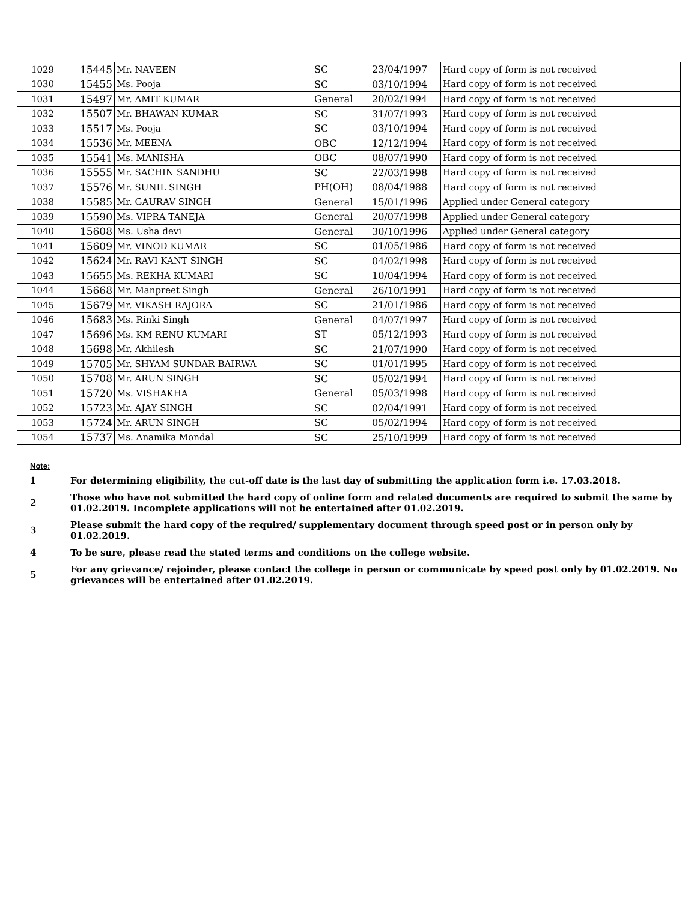| 1029 | 15445 | Mr. NAVEEN | SC | 23/04/1997 | Hard copy of form is not received |
| 1030 | 15455 | Ms. Pooja | SC | 03/10/1994 | Hard copy of form is not received |
| 1031 | 15497 | Mr. AMIT KUMAR | General | 20/02/1994 | Hard copy of form is not received |
| 1032 | 15507 | Mr. BHAWAN KUMAR | SC | 31/07/1993 | Hard copy of form is not received |
| 1033 | 15517 | Ms. Pooja | SC | 03/10/1994 | Hard copy of form is not received |
| 1034 | 15536 | Mr. MEENA | OBC | 12/12/1994 | Hard copy of form is not received |
| 1035 | 15541 | Ms. MANISHA | OBC | 08/07/1990 | Hard copy of form is not received |
| 1036 | 15555 | Mr. SACHIN SANDHU | SC | 22/03/1998 | Hard copy of form is not received |
| 1037 | 15576 | Mr. SUNIL SINGH | PH(OH) | 08/04/1988 | Hard copy of form is not received |
| 1038 | 15585 | Mr. GAURAV SINGH | General | 15/01/1996 | Applied under General category |
| 1039 | 15590 | Ms. VIPRA TANEJA | General | 20/07/1998 | Applied under General category |
| 1040 | 15608 | Ms. Usha devi | General | 30/10/1996 | Applied under General category |
| 1041 | 15609 | Mr. VINOD KUMAR | SC | 01/05/1986 | Hard copy of form is not received |
| 1042 | 15624 | Mr. RAVI KANT SINGH | SC | 04/02/1998 | Hard copy of form is not received |
| 1043 | 15655 | Ms. REKHA KUMARI | SC | 10/04/1994 | Hard copy of form is not received |
| 1044 | 15668 | Mr. Manpreet Singh | General | 26/10/1991 | Hard copy of form is not received |
| 1045 | 15679 | Mr. VIKASH RAJORA | SC | 21/01/1986 | Hard copy of form is not received |
| 1046 | 15683 | Ms. Rinki Singh | General | 04/07/1997 | Hard copy of form is not received |
| 1047 | 15696 | Ms. KM RENU KUMARI | ST | 05/12/1993 | Hard copy of form is not received |
| 1048 | 15698 | Mr. Akhilesh | SC | 21/07/1990 | Hard copy of form is not received |
| 1049 | 15705 | Mr. SHYAM SUNDAR BAIRWA | SC | 01/01/1995 | Hard copy of form is not received |
| 1050 | 15708 | Mr. ARUN SINGH | SC | 05/02/1994 | Hard copy of form is not received |
| 1051 | 15720 | Ms. VISHAKHA | General | 05/03/1998 | Hard copy of form is not received |
| 1052 | 15723 | Mr. AJAY SINGH | SC | 02/04/1991 | Hard copy of form is not received |
| 1053 | 15724 | Mr. ARUN SINGH | SC | 05/02/1994 | Hard copy of form is not received |
| 1054 | 15737 | Ms. Anamika Mondal | SC | 25/10/1999 | Hard copy of form is not received |
Note:
1
For determining eligibility, the cut-off date is the last day of submitting the application form i.e. 17.03.2018.
2
Those who have not submitted the hard copy of online form and related documents are required to submit the same by 01.02.2019. Incomplete applications will not be entertained after 01.02.2019.
3
Please submit the hard copy of the required/ supplementary document through speed post or in person only by 01.02.2019.
4 To be sure, please read the stated terms and conditions on the college website.
5
For any grievance/ rejoinder, please contact the college in person or communicate by speed post only by 01.02.2019. No grievances will be entertained after 01.02.2019.